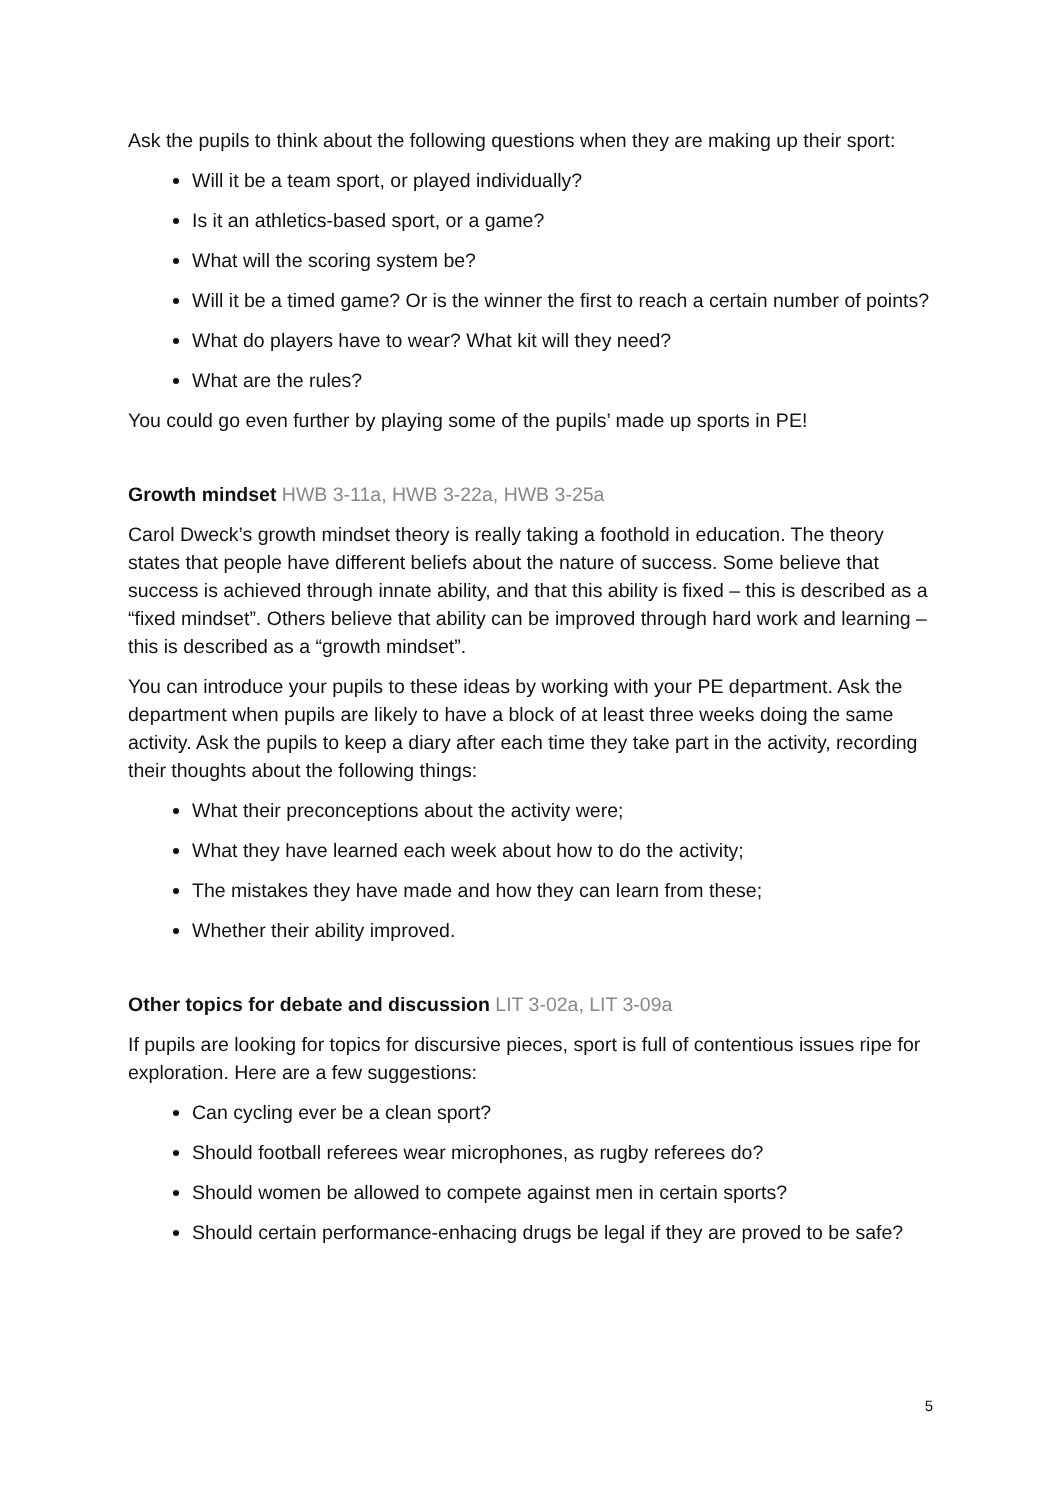Ask the pupils to think about the following questions when they are making up their sport:
Will it be a team sport, or played individually?
Is it an athletics-based sport, or a game?
What will the scoring system be?
Will it be a timed game? Or is the winner the first to reach a certain number of points?
What do players have to wear? What kit will they need?
What are the rules?
You could go even further by playing some of the pupils’ made up sports in PE!
Growth mindset HWB 3-11a, HWB 3-22a, HWB 3-25a
Carol Dweck’s growth mindset theory is really taking a foothold in education. The theory states that people have different beliefs about the nature of success. Some believe that success is achieved through innate ability, and that this ability is fixed – this is described as a “fixed mindset”. Others believe that ability can be improved through hard work and learning – this is described as a “growth mindset”.
You can introduce your pupils to these ideas by working with your PE department. Ask the department when pupils are likely to have a block of at least three weeks doing the same activity. Ask the pupils to keep a diary after each time they take part in the activity, recording their thoughts about the following things:
What their preconceptions about the activity were;
What they have learned each week about how to do the activity;
The mistakes they have made and how they can learn from these;
Whether their ability improved.
Other topics for debate and discussion LIT 3-02a, LIT 3-09a
If pupils are looking for topics for discursive pieces, sport is full of contentious issues ripe for exploration. Here are a few suggestions:
Can cycling ever be a clean sport?
Should football referees wear microphones, as rugby referees do?
Should women be allowed to compete against men in certain sports?
Should certain performance-enhacing drugs be legal if they are proved to be safe?
5